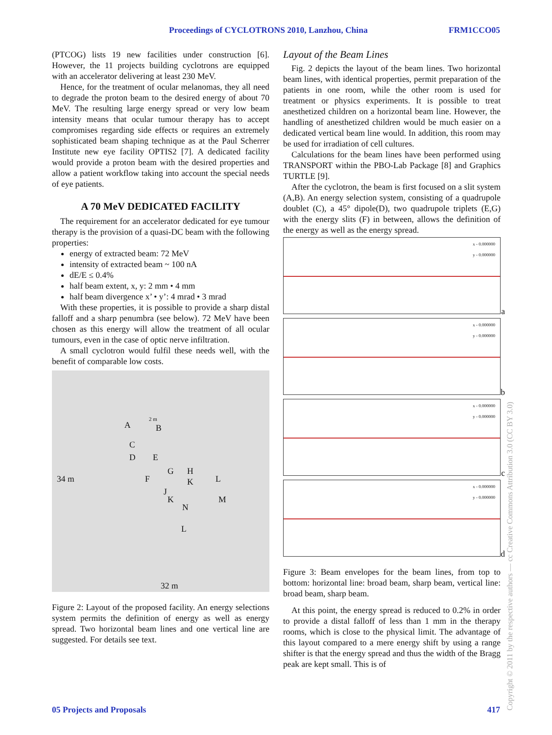Proceedings of CYCLOTRONS 2010, Lanzhou, China FRM1CCO05
(PTCOG) lists 19 new facilities under construction [6]. However, the 11 projects building cyclotrons are equipped with an accelerator delivering at least 230 MeV.
Hence, for the treatment of ocular melanomas, they all need to degrade the proton beam to the desired energy of about 70 MeV. The resulting large energy spread or very low beam intensity means that ocular tumour therapy has to accept compromises regarding side effects or requires an extremely sophisticated beam shaping technique as at the Paul Scherrer Institute new eye facility OPTIS2 [7]. A dedicated facility would provide a proton beam with the desired properties and allow a patient workflow taking into account the special needs of eye patients.
A 70 MeV DEDICATED FACILITY
The requirement for an accelerator dedicated for eye tumour therapy is the provision of a quasi-DC beam with the following properties:
energy of extracted beam: 72 MeV
intensity of extracted beam ~ 100 nA
dE/E ≤ 0.4%
half beam extent, x, y: 2 mm • 4 mm
half beam divergence x’ • y’: 4 mrad • 3 mrad
With these properties, it is possible to provide a sharp distal falloff and a sharp penumbra (see below). 72 MeV have been chosen as this energy will allow the treatment of all ocular tumours, even in the case of optic nerve infiltration.
A small cyclotron would fulfil these needs well, with the benefit of comparable low costs.
34 m
32 m
A B
C
D E
F
G H
J
K
K
L
M
N
L
2 m
Figure 2: Layout of the proposed facility. An energy selections system permits the definition of energy as well as energy spread. Two horizontal beam lines and one vertical line are suggested. For details see text.
Layout of the Beam Lines
Fig. 2 depicts the layout of the beam lines. Two horizontal beam lines, with identical properties, permit preparation of the patients in one room, while the other room is used for treatment or physics experiments. It is possible to treat anesthetized children on a horizontal beam line. However, the handling of anesthetized children would be much easier on a dedicated vertical beam line would. In addition, this room may be used for irradiation of cell cultures.
Calculations for the beam lines have been performed using TRANSPORT within the PBO-Lab Package [8] and Graphics TURTLE [9].
After the cyclotron, the beam is first focused on a slit system (A,B). An energy selection system, consisting of a quadrupole doublet (C), a 45° dipole(D), two quadrupole triplets (E,G) with the energy slits (F) in between, allows the definition of the energy as well as the energy spread.
x - 0.000000
y - 0.000000
a
x - 0.000000
y - 0.000000
b
x - 0.000000
y - 0.000000
c
x - 0.000000
y - 0.000000
d
Figure 3: Beam envelopes for the beam lines, from top to bottom: horizontal line: broad beam, sharp beam, vertical line: broad beam, sharp beam.
At this point, the energy spread is reduced to 0.2% in order to provide a distal falloff of less than 1 mm in the therapy rooms, which is close to the physical limit. The advantage of this layout compared to a mere energy shift by using a range shifter is that the energy spread and thus the width of the Bragg peak are kept small. This is of
05 Projects and Proposals 417
Copyright © 2011 by the respective authors — cc Creative Commons Attribution 3.0 (CC BY 3.0)